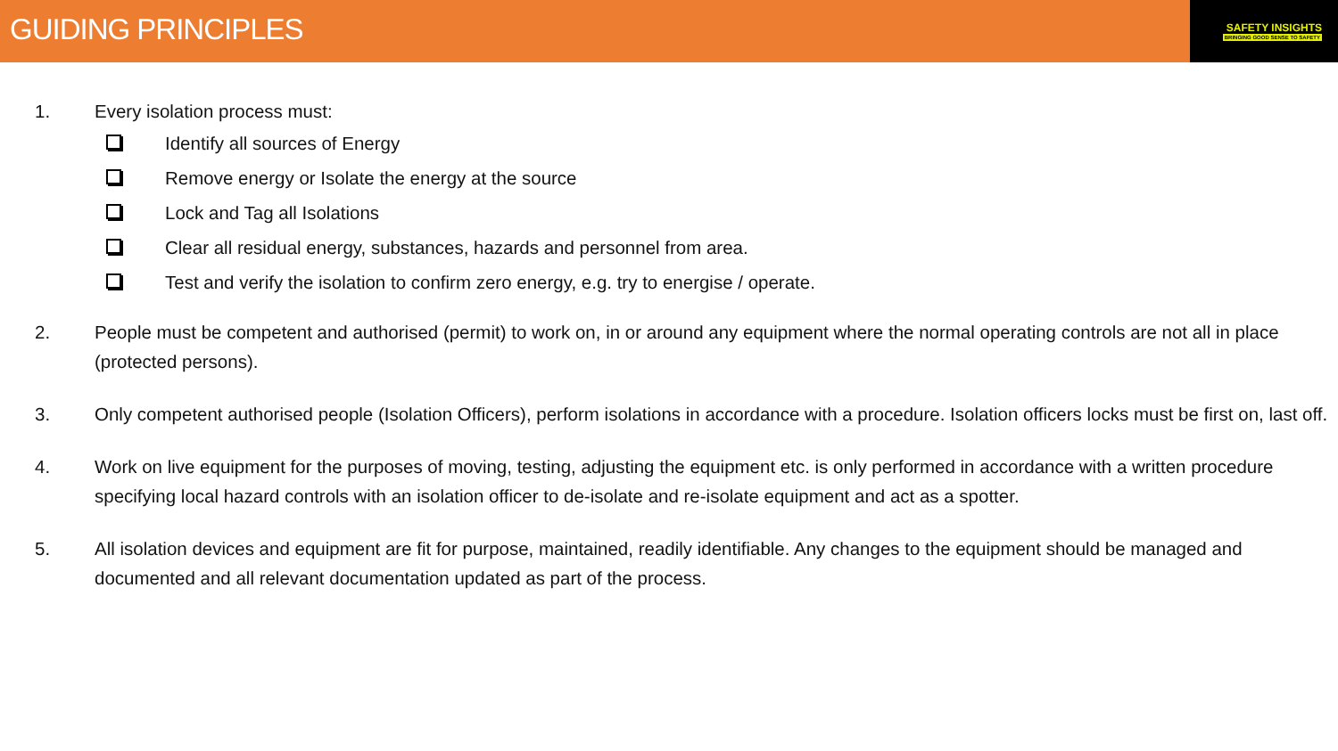GUIDING PRINCIPLES
SAFETY INSIGHTS
BRINGING GOOD SENSE TO SAFETY
1. Every isolation process must:
Identify all sources of Energy
Remove energy or Isolate the energy at the source
Lock and Tag all Isolations
Clear all residual energy, substances, hazards and personnel from area.
Test and verify the isolation to confirm zero energy, e.g. try to energise / operate.
2. People must be competent and authorised (permit) to work on, in or around any equipment where the normal operating controls are not all in place (protected persons).
3. Only competent authorised people (Isolation Officers), perform isolations in accordance with a procedure. Isolation officers locks must be first on, last off.
4. Work on live equipment for the purposes of moving, testing, adjusting the equipment etc. is only performed in accordance with a written procedure specifying local hazard controls with an isolation officer to de-isolate and re-isolate equipment and act as a spotter.
5. All isolation devices and equipment are fit for purpose, maintained, readily identifiable. Any changes to the equipment should be managed and documented and all relevant documentation updated as part of the process.